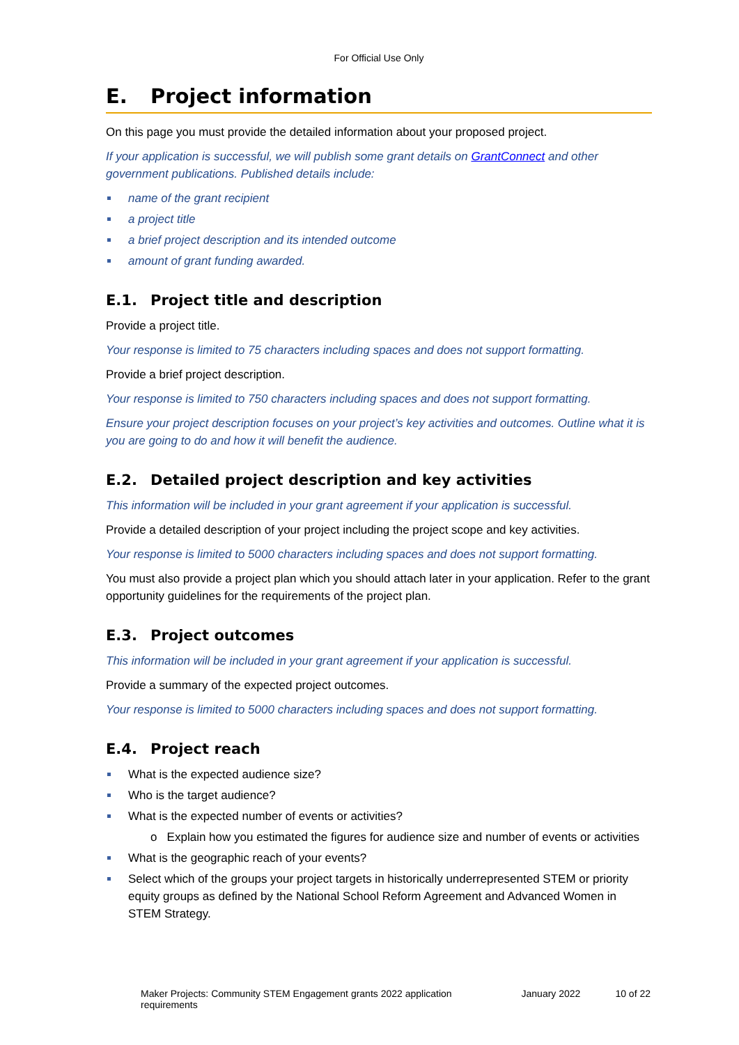For Official Use Only
E. Project information
On this page you must provide the detailed information about your proposed project.
If your application is successful, we will publish some grant details on GrantConnect and other government publications. Published details include:
name of the grant recipient
a project title
a brief project description and its intended outcome
amount of grant funding awarded.
E.1. Project title and description
Provide a project title.
Your response is limited to 75 characters including spaces and does not support formatting.
Provide a brief project description.
Your response is limited to 750 characters including spaces and does not support formatting.
Ensure your project description focuses on your project’s key activities and outcomes. Outline what it is you are going to do and how it will benefit the audience.
E.2. Detailed project description and key activities
This information will be included in your grant agreement if your application is successful.
Provide a detailed description of your project including the project scope and key activities.
Your response is limited to 5000 characters including spaces and does not support formatting.
You must also provide a project plan which you should attach later in your application. Refer to the grant opportunity guidelines for the requirements of the project plan.
E.3. Project outcomes
This information will be included in your grant agreement if your application is successful.
Provide a summary of the expected project outcomes.
Your response is limited to 5000 characters including spaces and does not support formatting.
E.4. Project reach
What is the expected audience size?
Who is the target audience?
What is the expected number of events or activities?
o Explain how you estimated the figures for audience size and number of events or activities
What is the geographic reach of your events?
Select which of the groups your project targets in historically underrepresented STEM or priority equity groups as defined by the National School Reform Agreement and Advanced Women in STEM Strategy.
Maker Projects: Community STEM Engagement grants 2022 application requirements January 2022 10 of 22